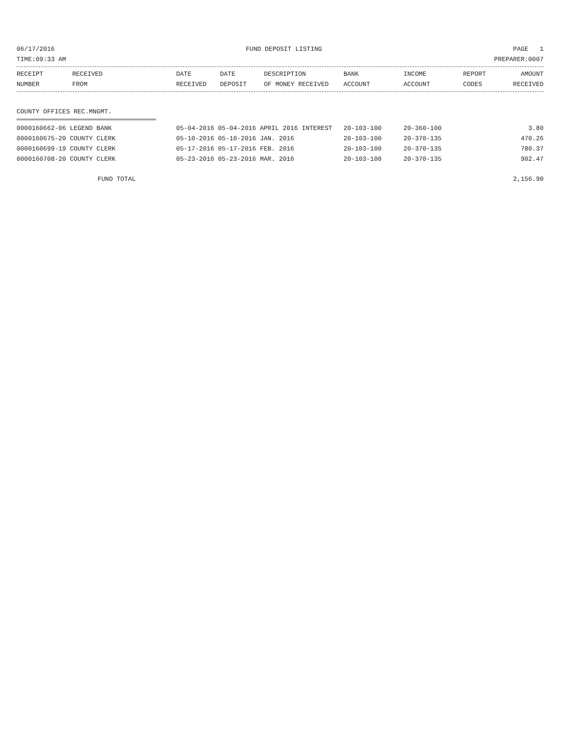06/17/2016 FUND DEPOSIT LISTING PAGE 1
TIME:09:33 AM PREPARER:0007
| RECEIPT NUMBER | RECEIVED FROM | DATE RECEIVED | DATE DEPOSIT | DESCRIPTION OF MONEY RECEIVED | BANK ACCOUNT | INCOME ACCOUNT | REPORT CODES | AMOUNT RECEIVED |
| --- | --- | --- | --- | --- | --- | --- | --- | --- |
COUNTY OFFICES REC.MNGMT.
| 0000160662-06 LEGEND BANK | 05-04-2016 05-04-2016 APRIL 2016 INTEREST | 20-103-100 | 20-360-100 | 3.80 |
| 0000160675-20 COUNTY CLERK | 05-10-2016 05-10-2016 JAN. 2016 | 20-103-100 | 20-370-135 | 470.26 |
| 0000160699-19 COUNTY CLERK | 05-17-2016 05-17-2016 FEB. 2016 | 20-103-100 | 20-370-135 | 780.37 |
| 0000160708-20 COUNTY CLERK | 05-23-2016 05-23-2016 MAR. 2016 | 20-103-100 | 20-370-135 | 902.47 |
FUND TOTAL 2,156.90